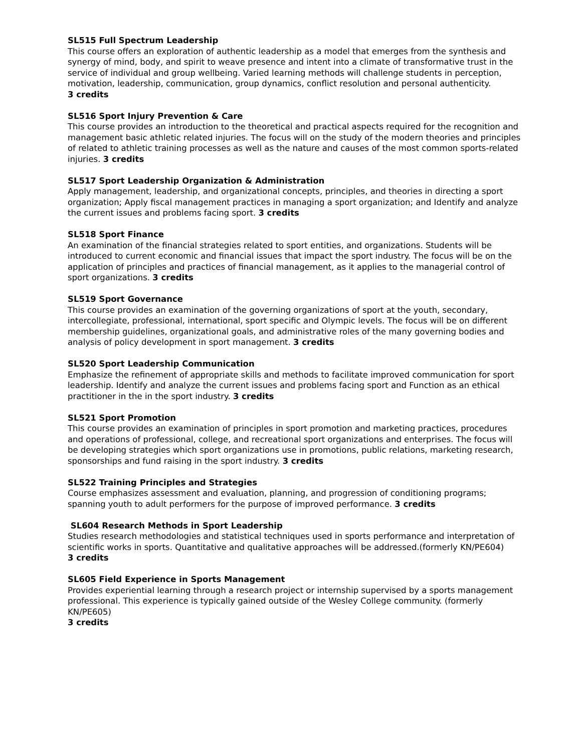SL515 Full Spectrum Leadership
This course offers an exploration of authentic leadership as a model that emerges from the synthesis and synergy of mind, body, and spirit to weave presence and intent into a climate of transformative trust in the service of individual and group wellbeing. Varied learning methods will challenge students in perception, motivation, leadership, communication, group dynamics, conflict resolution and personal authenticity.
3 credits
SL516 Sport Injury Prevention & Care
This course provides an introduction to the theoretical and practical aspects required for the recognition and management basic athletic related injuries. The focus will on the study of the modern theories and principles of related to athletic training processes as well as the nature and causes of the most common sports-related injuries. 3 credits
SL517 Sport Leadership Organization & Administration
Apply management, leadership, and organizational concepts, principles, and theories in directing a sport organization; Apply fiscal management practices in managing a sport organization; and Identify and analyze the current issues and problems facing sport. 3 credits
SL518 Sport Finance
An examination of the financial strategies related to sport entities, and organizations. Students will be introduced to current economic and financial issues that impact the sport industry. The focus will be on the application of principles and practices of financial management, as it applies to the managerial control of sport organizations. 3 credits
SL519 Sport Governance
This course provides an examination of the governing organizations of sport at the youth, secondary, intercollegiate, professional, international, sport specific and Olympic levels. The focus will be on different membership guidelines, organizational goals, and administrative roles of the many governing bodies and analysis of policy development in sport management. 3 credits
SL520 Sport Leadership Communication
Emphasize the refinement of appropriate skills and methods to facilitate improved communication for sport leadership. Identify and analyze the current issues and problems facing sport and Function as an ethical practitioner in the in the sport industry. 3 credits
SL521 Sport Promotion
This course provides an examination of principles in sport promotion and marketing practices, procedures and operations of professional, college, and recreational sport organizations and enterprises. The focus will be developing strategies which sport organizations use in promotions, public relations, marketing research, sponsorships and fund raising in the sport industry. 3 credits
SL522 Training Principles and Strategies
Course emphasizes assessment and evaluation, planning, and progression of conditioning programs; spanning youth to adult performers for the purpose of improved performance. 3 credits
SL604 Research Methods in Sport Leadership
Studies research methodologies and statistical techniques used in sports performance and interpretation of scientific works in sports. Quantitative and qualitative approaches will be addressed.(formerly KN/PE604)
3 credits
SL605 Field Experience in Sports Management
Provides experiential learning through a research project or internship supervised by a sports management professional. This experience is typically gained outside of the Wesley College community. (formerly KN/PE605)
3 credits